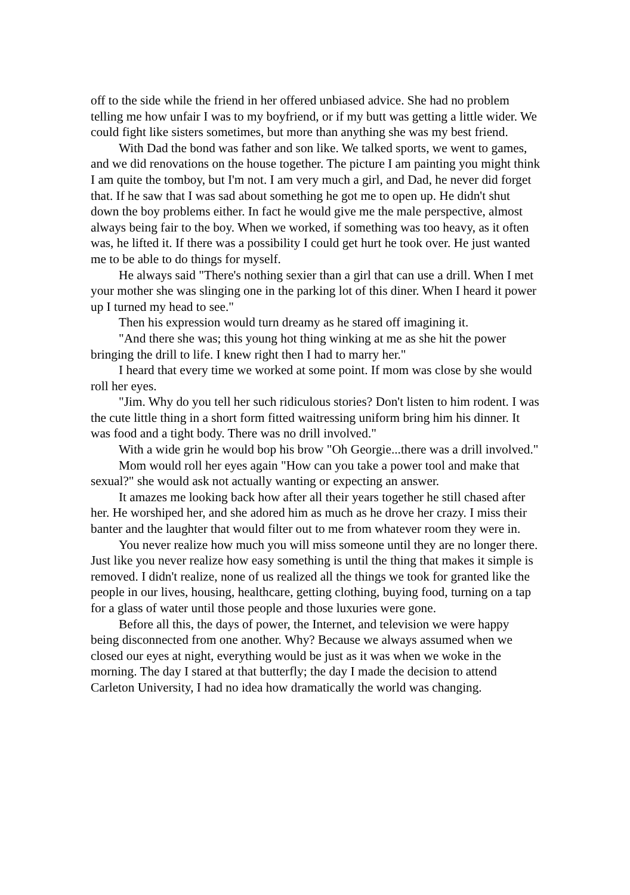off to the side while the friend in her offered unbiased advice. She had no problem telling me how unfair I was to my boyfriend, or if my butt was getting a little wider. We could fight like sisters sometimes, but more than anything she was my best friend.
With Dad the bond was father and son like. We talked sports, we went to games, and we did renovations on the house together. The picture I am painting you might think I am quite the tomboy, but I'm not. I am very much a girl, and Dad, he never did forget that. If he saw that I was sad about something he got me to open up. He didn't shut down the boy problems either. In fact he would give me the male perspective, almost always being fair to the boy. When we worked, if something was too heavy, as it often was, he lifted it. If there was a possibility I could get hurt he took over. He just wanted me to be able to do things for myself.
He always said "There's nothing sexier than a girl that can use a drill. When I met your mother she was slinging one in the parking lot of this diner. When I heard it power up I turned my head to see."
Then his expression would turn dreamy as he stared off imagining it.
"And there she was; this young hot thing winking at me as she hit the power bringing the drill to life. I knew right then I had to marry her."
I heard that every time we worked at some point. If mom was close by she would roll her eyes.
"Jim. Why do you tell her such ridiculous stories? Don't listen to him rodent. I was the cute little thing in a short form fitted waitressing uniform bring him his dinner. It was food and a tight body. There was no drill involved."
With a wide grin he would bop his brow "Oh Georgie...there was a drill involved."
Mom would roll her eyes again "How can you take a power tool and make that sexual?" she would ask not actually wanting or expecting an answer.
It amazes me looking back how after all their years together he still chased after her. He worshiped her, and she adored him as much as he drove her crazy. I miss their banter and the laughter that would filter out to me from whatever room they were in.
You never realize how much you will miss someone until they are no longer there. Just like you never realize how easy something is until the thing that makes it simple is removed. I didn't realize, none of us realized all the things we took for granted like the people in our lives, housing, healthcare, getting clothing, buying food, turning on a tap for a glass of water until those people and those luxuries were gone.
Before all this, the days of power, the Internet, and television we were happy being disconnected from one another. Why? Because we always assumed when we closed our eyes at night, everything would be just as it was when we woke in the morning. The day I stared at that butterfly; the day I made the decision to attend Carleton University, I had no idea how dramatically the world was changing.